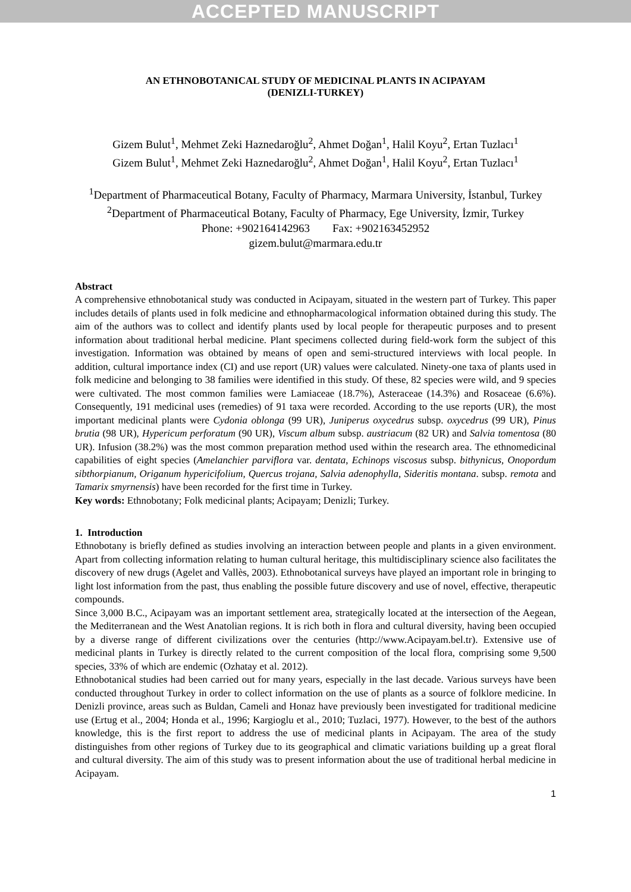ACCEPTED MANUSCRIPT
AN ETHNOBOTANICAL STUDY OF MEDICINAL PLANTS IN ACIPAYAM
(DENIZLI-TURKEY)
Gizem Bulut<sup>1</sup>, Mehmet Zeki Haznedaroğlu<sup>2</sup>, Ahmet Doğan<sup>1</sup>, Halil Koyu<sup>2</sup>, Ertan Tuzlacı<sup>1</sup>
Gizem Bulut<sup>1</sup>, Mehmet Zeki Haznedaroğlu<sup>2</sup>, Ahmet Doğan<sup>1</sup>, Halil Koyu<sup>2</sup>, Ertan Tuzlacı<sup>1</sup>
<sup>1</sup> Department of Pharmaceutical Botany, Faculty of Pharmacy, Marmara University, İstanbul, Turkey
<sup>2</sup> Department of Pharmaceutical Botany, Faculty of Pharmacy, Ege University, İzmir, Turkey
Phone: +902164142963 Fax: +902163452952
gizem.bulut@marmara.edu.tr
Abstract
A comprehensive ethnobotanical study was conducted in Acipayam, situated in the western part of Turkey. This paper includes details of plants used in folk medicine and ethnopharmacological information obtained during this study. The aim of the authors was to collect and identify plants used by local people for therapeutic purposes and to present information about traditional herbal medicine. Plant specimens collected during field-work form the subject of this investigation. Information was obtained by means of open and semi-structured interviews with local people. In addition, cultural importance index (CI) and use report (UR) values were calculated. Ninety-one taxa of plants used in folk medicine and belonging to 38 families were identified in this study. Of these, 82 species were wild, and 9 species were cultivated. The most common families were Lamiaceae (18.7%), Asteraceae (14.3%) and Rosaceae (6.6%). Consequently, 191 medicinal uses (remedies) of 91 taxa were recorded. According to the use reports (UR), the most important medicinal plants were Cydonia oblonga (99 UR), Juniperus oxycedrus subsp. oxycedrus (99 UR), Pinus brutia (98 UR), Hypericum perforatum (90 UR), Viscum album subsp. austriacum (82 UR) and Salvia tomentosa (80 UR). Infusion (38.2%) was the most common preparation method used within the research area. The ethnomedicinal capabilities of eight species (Amelanchier parviflora var. dentata, Echinops viscosus subsp. bithynicus, Onopordum sibthorpianum, Origanum hypericifolium, Quercus trojana, Salvia adenophylla, Sideritis montana. subsp. remota and Tamarix smyrnensis) have been recorded for the first time in Turkey.
Key words: Ethnobotany; Folk medicinal plants; Acipayam; Denizli; Turkey.
1. Introduction
Ethnobotany is briefly defined as studies involving an interaction between people and plants in a given environment. Apart from collecting information relating to human cultural heritage, this multidisciplinary science also facilitates the discovery of new drugs (Agelet and Vallès, 2003). Ethnobotanical surveys have played an important role in bringing to light lost information from the past, thus enabling the possible future discovery and use of novel, effective, therapeutic compounds.
Since 3,000 B.C., Acipayam was an important settlement area, strategically located at the intersection of the Aegean, the Mediterranean and the West Anatolian regions. It is rich both in flora and cultural diversity, having been occupied by a diverse range of different civilizations over the centuries (http://www.Acipayam.bel.tr). Extensive use of medicinal plants in Turkey is directly related to the current composition of the local flora, comprising some 9,500 species, 33% of which are endemic (Ozhatay et al. 2012).
Ethnobotanical studies had been carried out for many years, especially in the last decade. Various surveys have been conducted throughout Turkey in order to collect information on the use of plants as a source of folklore medicine. In Denizli province, areas such as Buldan, Cameli and Honaz have previously been investigated for traditional medicine use (Ertug et al., 2004; Honda et al., 1996; Kargioglu et al., 2010; Tuzlaci, 1977). However, to the best of the authors knowledge, this is the first report to address the use of medicinal plants in Acipayam. The area of the study distinguishes from other regions of Turkey due to its geographical and climatic variations building up a great floral and cultural diversity. The aim of this study was to present information about the use of traditional herbal medicine in Acipayam.
1